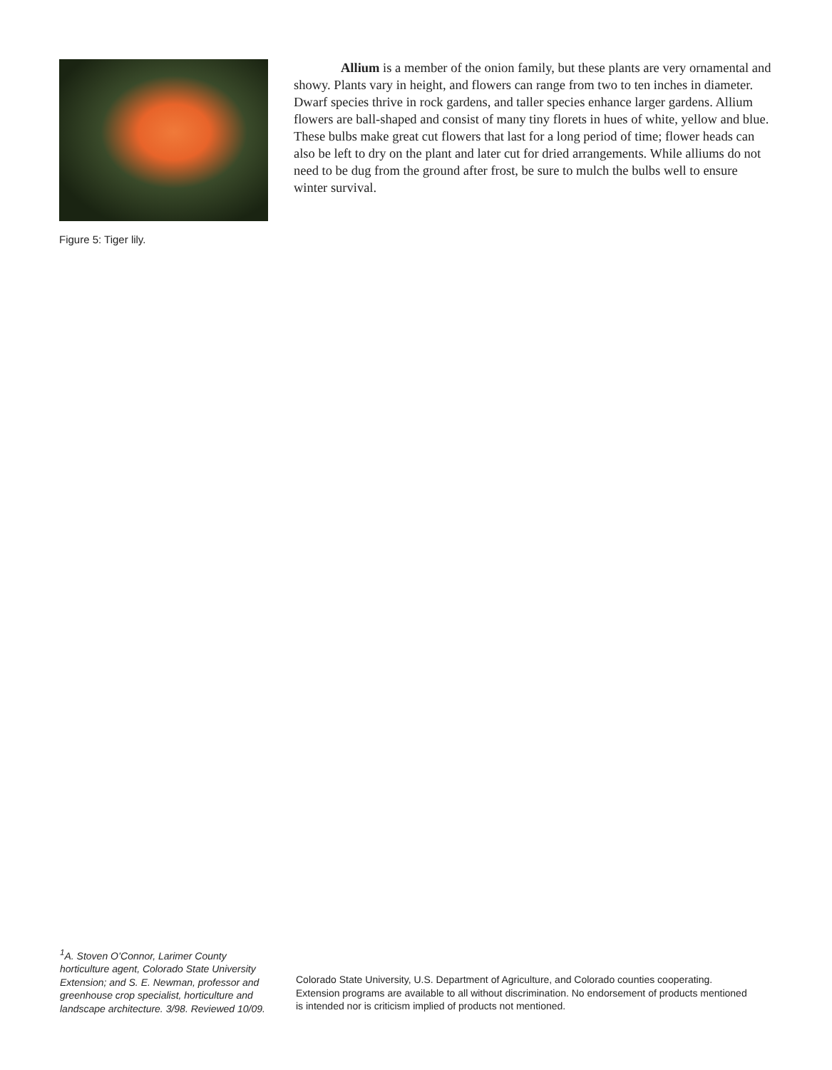Figure 5: Tiger lily.
Allium is a member of the onion family, but these plants are very ornamental and showy. Plants vary in height, and flowers can range from two to ten inches in diameter. Dwarf species thrive in rock gardens, and taller species enhance larger gardens. Allium flowers are ball-shaped and consist of many tiny florets in hues of white, yellow and blue. These bulbs make great cut flowers that last for a long period of time; flower heads can also be left to dry on the plant and later cut for dried arrangements. While alliums do not need to be dug from the ground after frost, be sure to mulch the bulbs well to ensure winter survival.
<sup>1</sup> A. Stoven O’Connor, Larimer County horticulture agent, Colorado State University Extension; and S. E. Newman, professor and greenhouse crop specialist, horticulture and landscape architecture. 3/98. Reviewed 10/09.
Colorado State University, U.S. Department of Agriculture, and Colorado counties cooperating. Extension programs are available to all without discrimination. No endorsement of products mentioned is intended nor is criticism implied of products not mentioned.